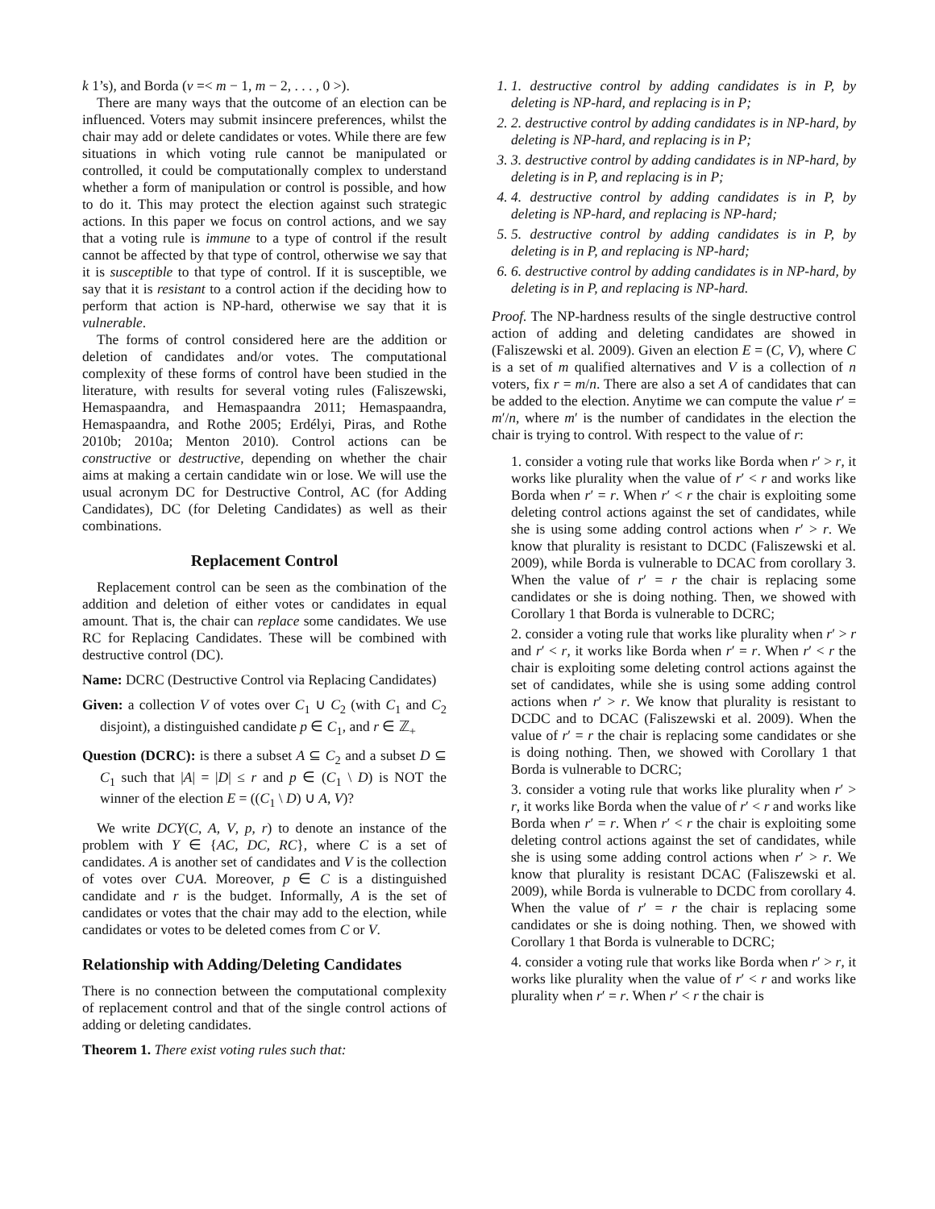k 1’s), and Borda (v =< m − 1, m − 2, . . . , 0 >).
There are many ways that the outcome of an election can be influenced. Voters may submit insincere preferences, whilst the chair may add or delete candidates or votes. While there are few situations in which voting rule cannot be manipulated or controlled, it could be computationally complex to understand whether a form of manipulation or control is possible, and how to do it. This may protect the election against such strategic actions. In this paper we focus on control actions, and we say that a voting rule is immune to a type of control if the result cannot be affected by that type of control, otherwise we say that it is susceptible to that type of control. If it is susceptible, we say that it is resistant to a control action if the deciding how to perform that action is NP-hard, otherwise we say that it is vulnerable.
The forms of control considered here are the addition or deletion of candidates and/or votes. The computational complexity of these forms of control have been studied in the literature, with results for several voting rules (Faliszewski, Hemaspaandra, and Hemaspaandra 2011; Hemaspaandra, Hemaspaandra, and Rothe 2005; Erdélyi, Piras, and Rothe 2010b; 2010a; Menton 2010). Control actions can be constructive or destructive, depending on whether the chair aims at making a certain candidate win or lose. We will use the usual acronym DC for Destructive Control, AC (for Adding Candidates), DC (for Deleting Candidates) as well as their combinations.
Replacement Control
Replacement control can be seen as the combination of the addition and deletion of either votes or candidates in equal amount. That is, the chair can replace some candidates. We use RC for Replacing Candidates. These will be combined with destructive control (DC).
Name: DCRC (Destructive Control via Replacing Candidates)
Given: a collection V of votes over C<sub>1</sub> ∪ C<sub>2</sub> (with C<sub>1</sub> and C<sub>2</sub> disjoint), a distinguished candidate p ∈ C<sub>1</sub>, and r ∈ ℤ<sub>+</sub>
Question (DCRC): is there a subset A ⊆ C<sub>2</sub> and a subset D ⊆ C<sub>1</sub> such that |A| = |D| ≤ r and p ∈ (C<sub>1</sub> \ D) is NOT the winner of the election E = ((C<sub>1</sub> \ D) ∪ A, V)?
We write DCY(C, A, V, p, r) to denote an instance of the problem with Y ∈ {AC, DC, RC}, where C is a set of candidates. A is another set of candidates and V is the collection of votes over C∪A. Moreover, p ∈ C is a distinguished candidate and r is the budget. Informally, A is the set of candidates or votes that the chair may add to the election, while candidates or votes to be deleted comes from C or V.
Relationship with Adding/Deleting Candidates
There is no connection between the computational complexity of replacement control and that of the single control actions of adding or deleting candidates.
Theorem 1. There exist voting rules such that:
1. 1. destructive control by adding candidates is in P, by deleting is NP-hard, and replacing is in P;
2. 2. destructive control by adding candidates is in NP-hard, by deleting is NP-hard, and replacing is in P;
3. 3. destructive control by adding candidates is in NP-hard, by deleting is in P, and replacing is in P;
4. 4. destructive control by adding candidates is in P, by deleting is NP-hard, and replacing is NP-hard;
5. 5. destructive control by adding candidates is in P, by deleting is in P, and replacing is NP-hard;
6. 6. destructive control by adding candidates is in NP-hard, by deleting is in P, and replacing is NP-hard.
Proof. The NP-hardness results of the single destructive control action of adding and deleting candidates are showed in (Faliszewski et al. 2009). Given an election E = (C, V), where C is a set of m qualified alternatives and V is a collection of n voters, fix r = m/n. There are also a set A of candidates that can be added to the election. Anytime we can compute the value r′ = m′/n, where m′ is the number of candidates in the election the chair is trying to control. With respect to the value of r:
1. consider a voting rule that works like Borda when r′ > r, it works like plurality when the value of r′ < r and works like Borda when r′ = r. When r′ < r the chair is exploiting some deleting control actions against the set of candidates, while she is using some adding control actions when r′ > r. We know that plurality is resistant to DCDC (Faliszewski et al. 2009), while Borda is vulnerable to DCAC from corollary 3. When the value of r′ = r the chair is replacing some candidates or she is doing nothing. Then, we showed with Corollary 1 that Borda is vulnerable to DCRC;
2. consider a voting rule that works like plurality when r′ > r and r′ < r, it works like Borda when r′ = r. When r′ < r the chair is exploiting some deleting control actions against the set of candidates, while she is using some adding control actions when r′ > r. We know that plurality is resistant to DCDC and to DCAC (Faliszewski et al. 2009). When the value of r′ = r the chair is replacing some candidates or she is doing nothing. Then, we showed with Corollary 1 that Borda is vulnerable to DCRC;
3. consider a voting rule that works like plurality when r′ > r, it works like Borda when the value of r′ < r and works like Borda when r′ = r. When r′ < r the chair is exploiting some deleting control actions against the set of candidates, while she is using some adding control actions when r′ > r. We know that plurality is resistant DCAC (Faliszewski et al. 2009), while Borda is vulnerable to DCDC from corollary 4. When the value of r′ = r the chair is replacing some candidates or she is doing nothing. Then, we showed with Corollary 1 that Borda is vulnerable to DCRC;
4. consider a voting rule that works like Borda when r′ > r, it works like plurality when the value of r′ < r and works like plurality when r′ = r. When r′ < r the chair is